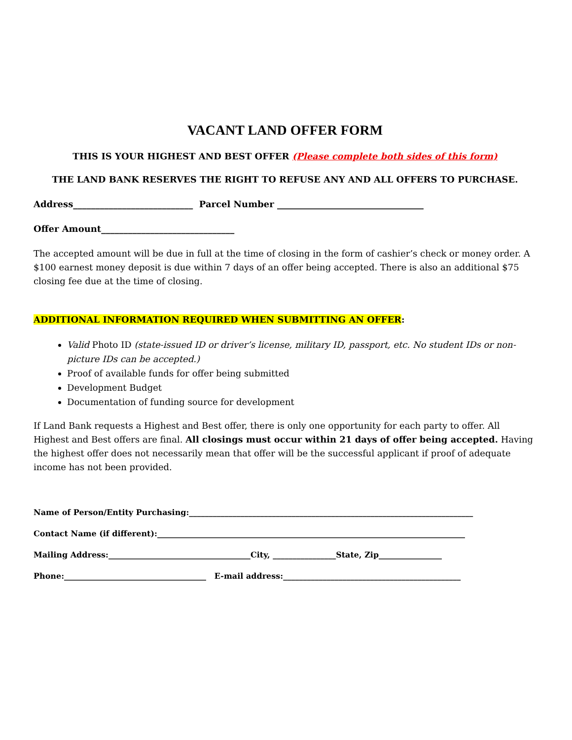VACANT LAND OFFER FORM
THIS IS YOUR HIGHEST AND BEST OFFER (Please complete both sides of this form)
THE LAND BANK RESERVES THE RIGHT TO REFUSE ANY AND ALL OFFERS TO PURCHASE.
Address___________________________ Parcel Number _________________________________
Offer Amount______________________________
The accepted amount will be due in full at the time of closing in the form of cashier’s check or money order. A $100 earnest money deposit is due within 7 days of an offer being accepted. There is also an additional $75 closing fee due at the time of closing.
ADDITIONAL INFORMATION REQUIRED WHEN SUBMITTING AN OFFER:
Valid Photo ID (state-issued ID or driver’s license, military ID, passport, etc. No student IDs or non-picture IDs can be accepted.)
Proof of available funds for offer being submitted
Development Budget
Documentation of funding source for development
If Land Bank requests a Highest and Best offer, there is only one opportunity for each party to offer. All Highest and Best offers are final. All closings must occur within 21 days of offer being accepted. Having the highest offer does not necessarily mean that offer will be the successful applicant if proof of adequate income has not been provided.
Name of Person/Entity Purchasing:________________________________________________________________________
Contact Name (if different):______________________________________________________________________________
Mailing Address:____________________________________City, ________________State, Zip________________
Phone:____________________________________ E-mail address:_____________________________________________